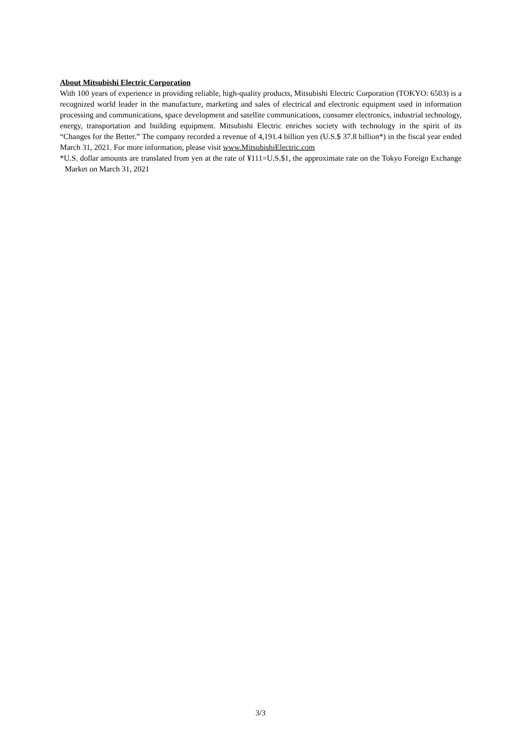About Mitsubishi Electric Corporation
With 100 years of experience in providing reliable, high-quality products, Mitsubishi Electric Corporation (TOKYO: 6503) is a recognized world leader in the manufacture, marketing and sales of electrical and electronic equipment used in information processing and communications, space development and satellite communications, consumer electronics, industrial technology, energy, transportation and building equipment. Mitsubishi Electric enriches society with technology in the spirit of its “Changes for the Better.” The company recorded a revenue of 4,191.4 billion yen (U.S.$ 37.8 billion*) in the fiscal year ended March 31, 2021. For more information, please visit www.MitsubishiElectric.com
*U.S. dollar amounts are translated from yen at the rate of ¥111=U.S.$1, the approximate rate on the Tokyo Foreign Exchange Market on March 31, 2021
3/3